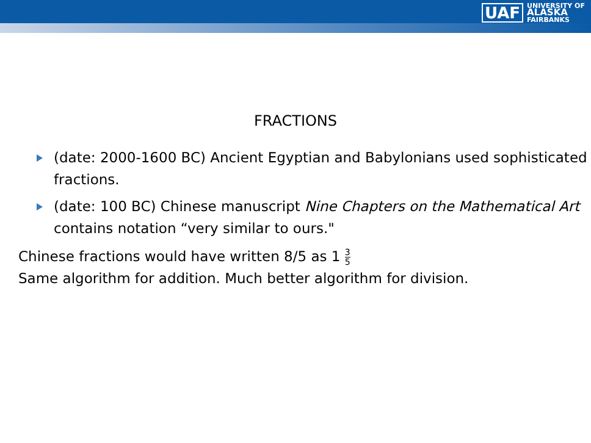UAF
UNIVERSITY OF
ALASKA
FAIRBANKS
FRACTIONS
(date: 2000-1600 BC) Ancient Egyptian and Babylonians used sophisticated fractions.
(date: 100 BC) Chinese manuscript Nine Chapters on the Mathematical Art contains notation “very similar to ours."
Chinese fractions would have written 8/5 as 1 3 5
Same algorithm for addition. Much better algorithm for division.